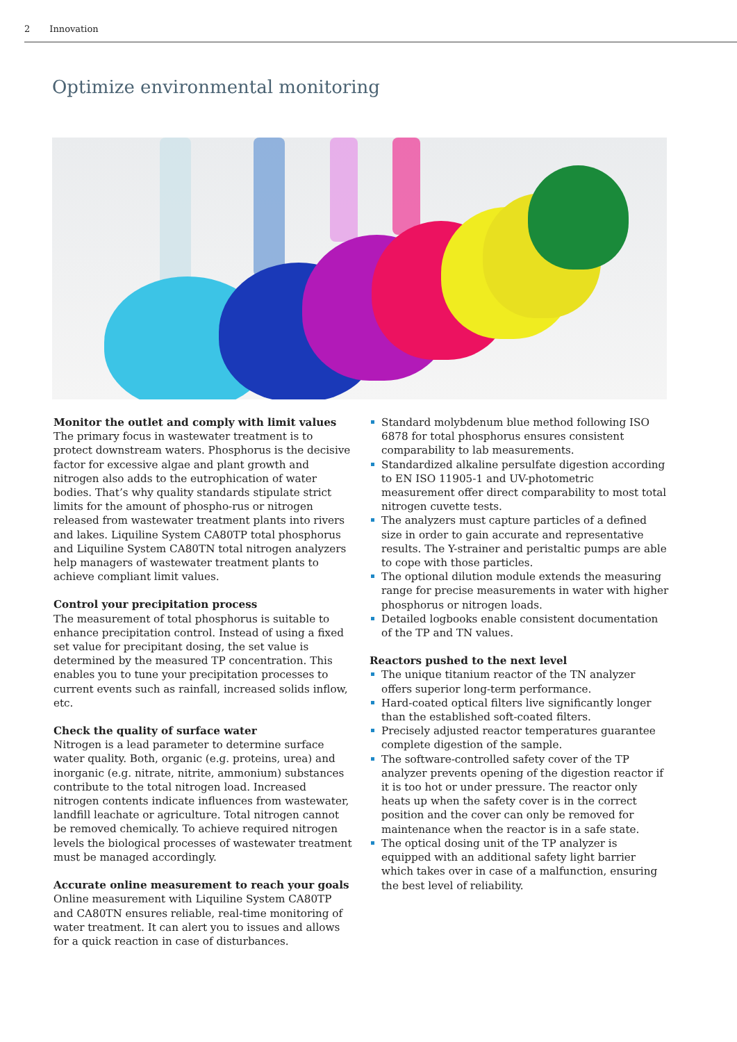2 Innovation
Optimize environmental monitoring
Monitor the outlet and comply with limit values
The primary focus in wastewater treatment is to protect downstream waters. Phosphorus is the decisive factor for excessive algae and plant growth and nitrogen also adds to the eutrophication of water bodies. That’s why quality standards stipulate strict limits for the amount of phospho-rus or nitrogen released from wastewater treatment plants into rivers and lakes. Liquiline System CA80TP total phosphorus and Liquiline System CA80TN total nitrogen analyzers help managers of wastewater treatment plants to achieve compliant limit values.
Control your precipitation process
The measurement of total phosphorus is suitable to enhance precipitation control. Instead of using a fixed set value for precipitant dosing, the set value is determined by the measured TP concentration. This enables you to tune your precipitation processes to current events such as rainfall, increased solids inflow, etc.
Check the quality of surface water
Nitrogen is a lead parameter to determine surface water quality. Both, organic (e.g. proteins, urea) and inorganic (e.g. nitrate, nitrite, ammonium) substances contribute to the total nitrogen load. Increased nitrogen contents indicate influences from wastewater, landfill leachate or agriculture. Total nitrogen cannot be removed chemically. To achieve required nitrogen levels the biological processes of wastewater treatment must be managed accordingly.
Accurate online measurement to reach your goals
Online measurement with Liquiline System CA80TP and CA80TN ensures reliable, real-time monitoring of water treatment. It can alert you to issues and allows for a quick reaction in case of disturbances.
Standard molybdenum blue method following ISO 6878 for total phosphorus ensures consistent comparability to lab measurements.
Standardized alkaline persulfate digestion according to EN ISO 11905-1 and UV-photometric measurement offer direct comparability to most total nitrogen cuvette tests.
The analyzers must capture particles of a defined size in order to gain accurate and representative results. The Y-strainer and peristaltic pumps are able to cope with those particles.
The optional dilution module extends the measuring range for precise measurements in water with higher phosphorus or nitrogen loads.
Detailed logbooks enable consistent documentation of the TP and TN values.
Reactors pushed to the next level
The unique titanium reactor of the TN analyzer offers superior long-term performance.
Hard-coated optical filters live significantly longer than the established soft-coated filters.
Precisely adjusted reactor temperatures guarantee complete digestion of the sample.
The software-controlled safety cover of the TP analyzer prevents opening of the digestion reactor if it is too hot or under pressure. The reactor only heats up when the safety cover is in the correct position and the cover can only be removed for maintenance when the reactor is in a safe state.
The optical dosing unit of the TP analyzer is equipped with an additional safety light barrier which takes over in case of a malfunction, ensuring the best level of reliability.